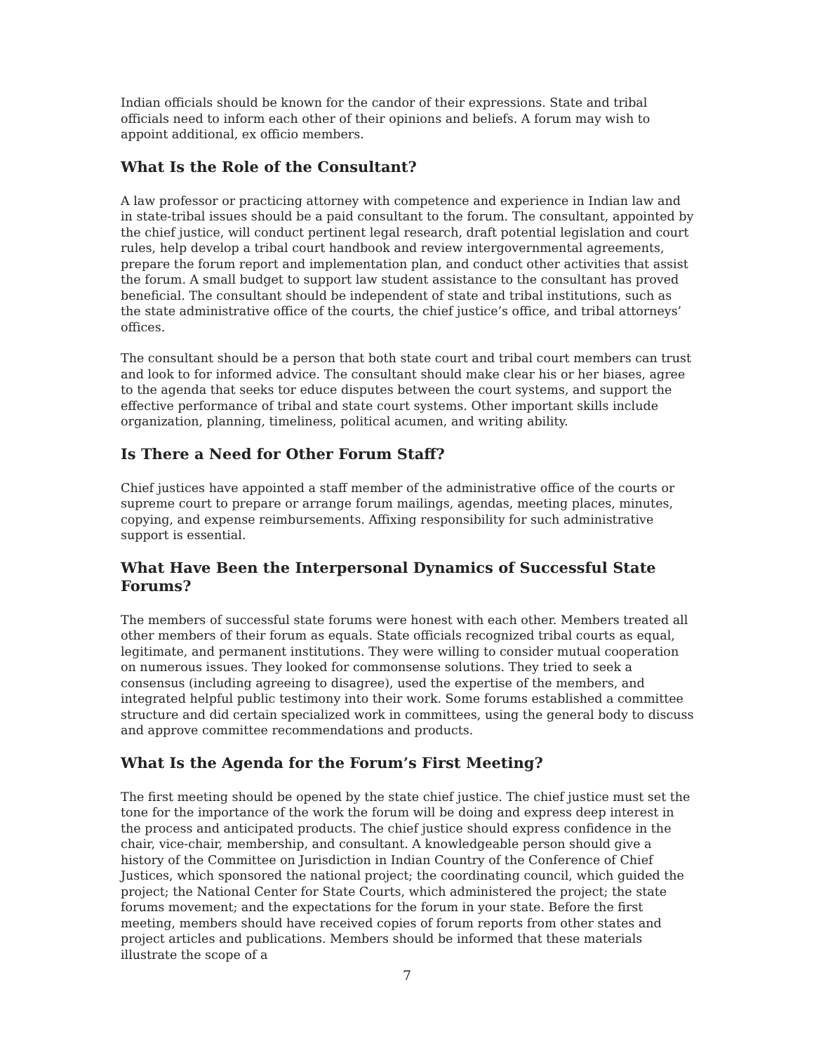Indian officials should be known for the candor of their expressions. State and tribal officials need to inform each other of their opinions and beliefs. A forum may wish to appoint additional, ex officio members.
What Is the Role of the Consultant?
A law professor or practicing attorney with competence and experience in Indian law and in state-tribal issues should be a paid consultant to the forum. The consultant, appointed by the chief justice, will conduct pertinent legal research, draft potential legislation and court rules, help develop a tribal court handbook and review intergovernmental agreements, prepare the forum report and implementation plan, and conduct other activities that assist the forum. A small budget to support law student assistance to the consultant has proved beneficial. The consultant should be independent of state and tribal institutions, such as the state administrative office of the courts, the chief justice’s office, and tribal attorneys’ offices.
The consultant should be a person that both state court and tribal court members can trust and look to for informed advice. The consultant should make clear his or her biases, agree to the agenda that seeks tor educe disputes between the court systems, and support the effective performance of tribal and state court systems. Other important skills include organization, planning, timeliness, political acumen, and writing ability.
Is There a Need for Other Forum Staff?
Chief justices have appointed a staff member of the administrative office of the courts or supreme court to prepare or arrange forum mailings, agendas, meeting places, minutes, copying, and expense reimbursements. Affixing responsibility for such administrative support is essential.
What Have Been the Interpersonal Dynamics of Successful State Forums?
The members of successful state forums were honest with each other. Members treated all other members of their forum as equals. State officials recognized tribal courts as equal, legitimate, and permanent institutions. They were willing to consider mutual cooperation on numerous issues. They looked for commonsense solutions. They tried to seek a consensus (including agreeing to disagree), used the expertise of the members, and integrated helpful public testimony into their work. Some forums established a committee structure and did certain specialized work in committees, using the general body to discuss and approve committee recommendations and products.
What Is the Agenda for the Forum’s First Meeting?
The first meeting should be opened by the state chief justice. The chief justice must set the tone for the importance of the work the forum will be doing and express deep interest in the process and anticipated products. The chief justice should express confidence in the chair, vice-chair, membership, and consultant. A knowledgeable person should give a history of the Committee on Jurisdiction in Indian Country of the Conference of Chief Justices, which sponsored the national project; the coordinating council, which guided the project; the National Center for State Courts, which administered the project; the state forums movement; and the expectations for the forum in your state. Before the first meeting, members should have received copies of forum reports from other states and project articles and publications. Members should be informed that these materials illustrate the scope of a
7